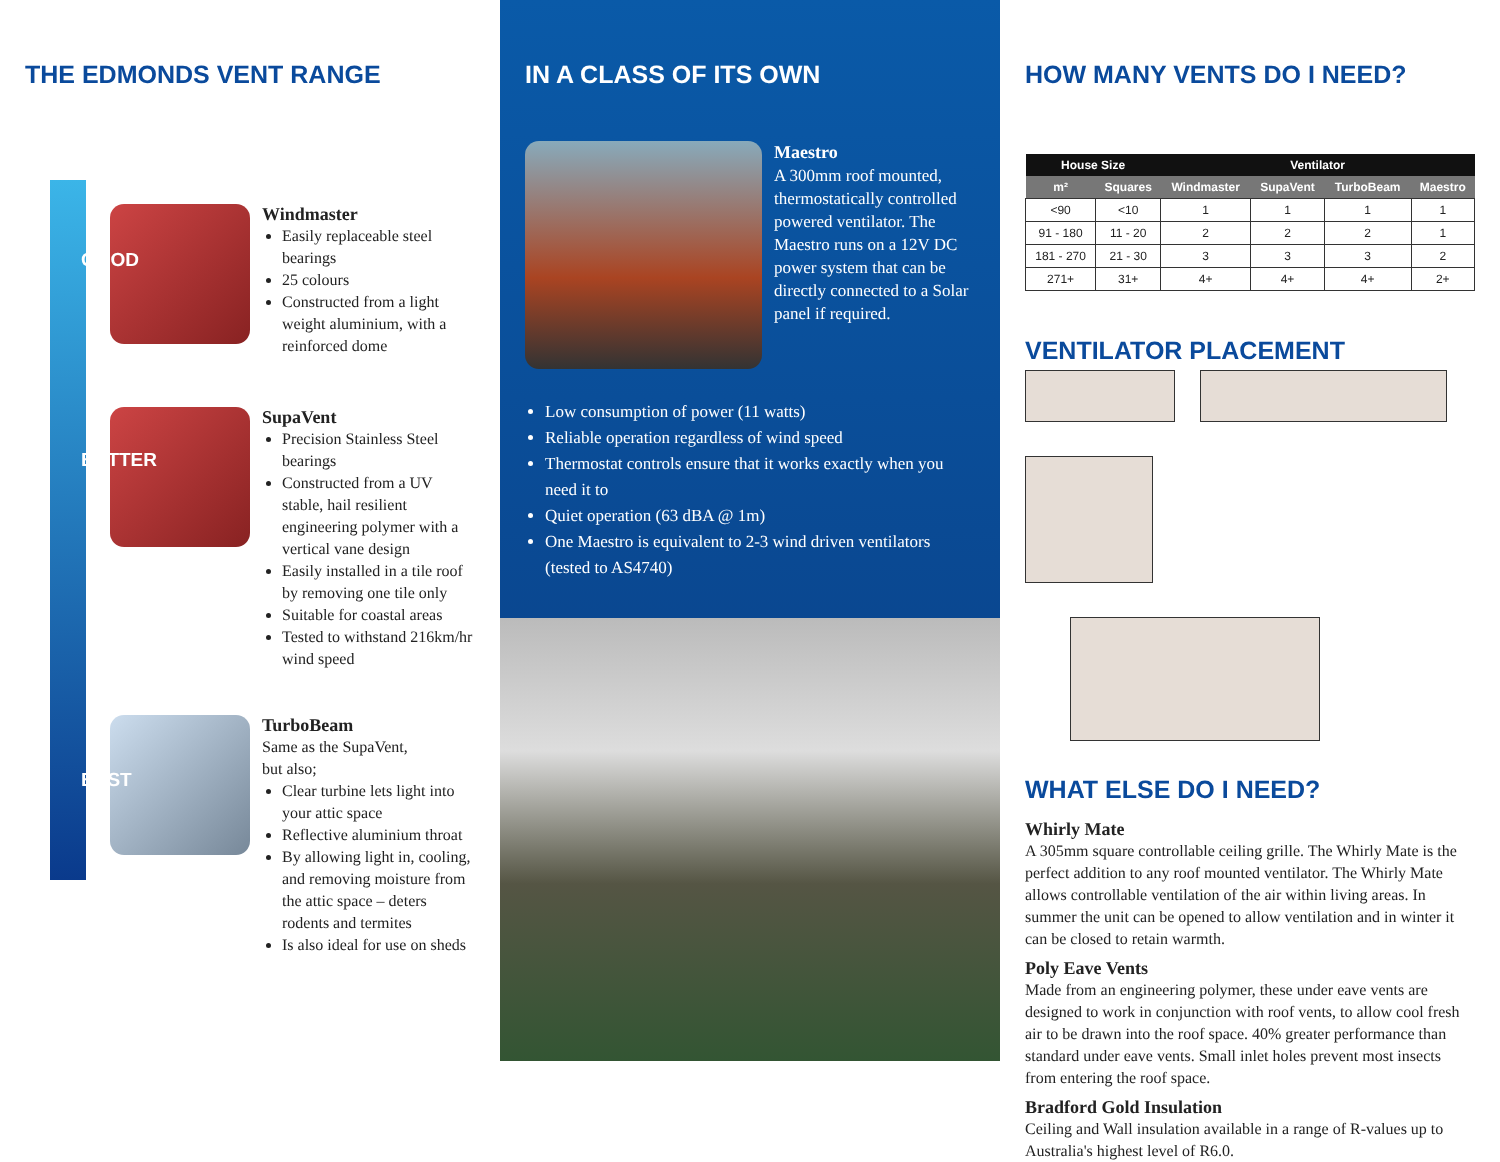THE EDMONDS VENT RANGE
GOOD
BETTER
BEST
Windmaster
Easily replaceable steel bearings
25 colours
Constructed from a light weight aluminium, with a reinforced dome
SupaVent
Precision Stainless Steel bearings
Constructed from a UV stable, hail resilient engineering polymer with a vertical vane design
Easily installed in a tile roof by removing one tile only
Suitable for coastal areas
Tested to withstand 216km/hr wind speed
TurboBeam
Same as the SupaVent,
but also;
Clear turbine lets light into your attic space
Reflective aluminium throat
By allowing light in, cooling, and removing moisture from the attic space – deters rodents and termites
Is also ideal for use on sheds
IN A CLASS OF ITS OWN
Maestro
A 300mm roof mounted, thermostatically controlled powered ventilator. The Maestro runs on a 12V DC power system that can be directly connected to a Solar panel if required.
Low consumption of power (11 watts)
Reliable operation regardless of wind speed
Thermostat controls ensure that it works exactly when you need it to
Quiet operation (63 dBA @ 1m)
One Maestro is equivalent to 2-3 wind driven ventilators (tested to AS4740)
HOW MANY VENTS DO I NEED?
| House Size | | Ventilator | | | |
| --- | --- | --- | --- | --- | --- |
| m² | Squares | Windmaster | SupaVent | TurboBeam | Maestro |
| <90 | <10 | 1 | 1 | 1 | 1 |
| 91 - 180 | 11 - 20 | 2 | 2 | 2 | 1 |
| 181 - 270 | 21 - 30 | 3 | 3 | 3 | 2 |
| 271+ | 31+ | 4+ | 4+ | 4+ | 2+ |
VENTILATOR PLACEMENT
WHAT ELSE DO I NEED?
Whirly Mate
A 305mm square controllable ceiling grille. The Whirly Mate is the perfect addition to any roof mounted ventilator. The Whirly Mate allows controllable ventilation of the air within living areas. In summer the unit can be opened to allow ventilation and in winter it can be closed to retain warmth.
Poly Eave Vents
Made from an engineering polymer, these under eave vents are designed to work in conjunction with roof vents, to allow cool fresh air to be drawn into the roof space. 40% greater performance than standard under eave vents. Small inlet holes prevent most insects from entering the roof space.
Bradford Gold Insulation
Ceiling and Wall insulation available in a range of R-values up to Australia's highest level of R6.0.